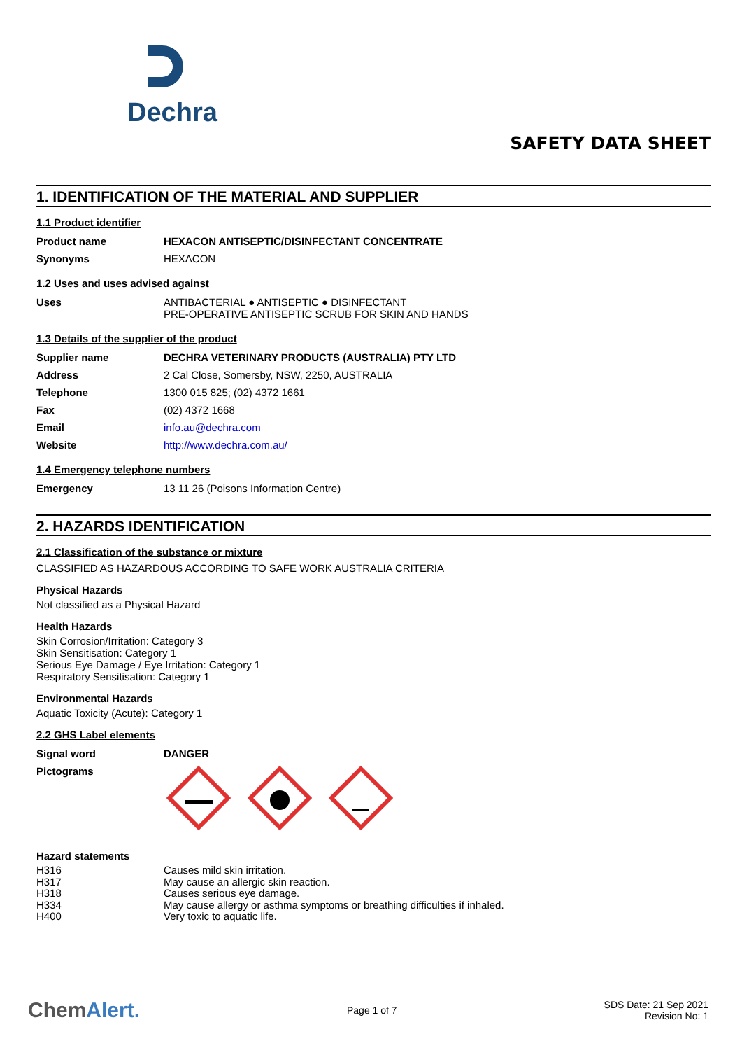Dechra
SAFETY DATA SHEET
1. IDENTIFICATION OF THE MATERIAL AND SUPPLIER
1.1 Product identifier
| Product name | HEXACON ANTISEPTIC/DISINFECTANT CONCENTRATE |
| Synonyms | HEXACON |
1.2 Uses and uses advised against
| Uses | ANTIBACTERIAL ● ANTISEPTIC ● DISINFECTANT PRE-OPERATIVE ANTISEPTIC SCRUB FOR SKIN AND HANDS |
1.3 Details of the supplier of the product
| Supplier name | DECHRA VETERINARY PRODUCTS (AUSTRALIA) PTY LTD |
| Address | 2 Cal Close, Somersby, NSW, 2250, AUSTRALIA |
| Telephone | 1300 015 825; (02) 4372 1661 |
| Fax | (02) 4372 1668 |
| Email | info.au@dechra.com |
| Website | http://www.dechra.com.au/ |
1.4 Emergency telephone numbers
| Emergency | 13 11 26 (Poisons Information Centre) |
2. HAZARDS IDENTIFICATION
2.1 Classification of the substance or mixture
CLASSIFIED AS HAZARDOUS ACCORDING TO SAFE WORK AUSTRALIA CRITERIA
Physical Hazards
Not classified as a Physical Hazard
Health Hazards
Skin Corrosion/Irritation: Category 3
Skin Sensitisation: Category 1
Serious Eye Damage / Eye Irritation: Category 1
Respiratory Sensitisation: Category 1
Environmental Hazards
Aquatic Toxicity (Acute): Category 1
2.2 GHS Label elements
| Signal word | DANGER |
| Pictograms | |
Hazard statements
| H316 | Causes mild skin irritation. |
| H317 | May cause an allergic skin reaction. |
| H318 | Causes serious eye damage. |
| H334 | May cause allergy or asthma symptoms or breathing difficulties if inhaled. |
| H400 | Very toxic to aquatic life. |
ChemAlert.
Page 1 of 7
SDS Date: 21 Sep 2021
Revision No: 1